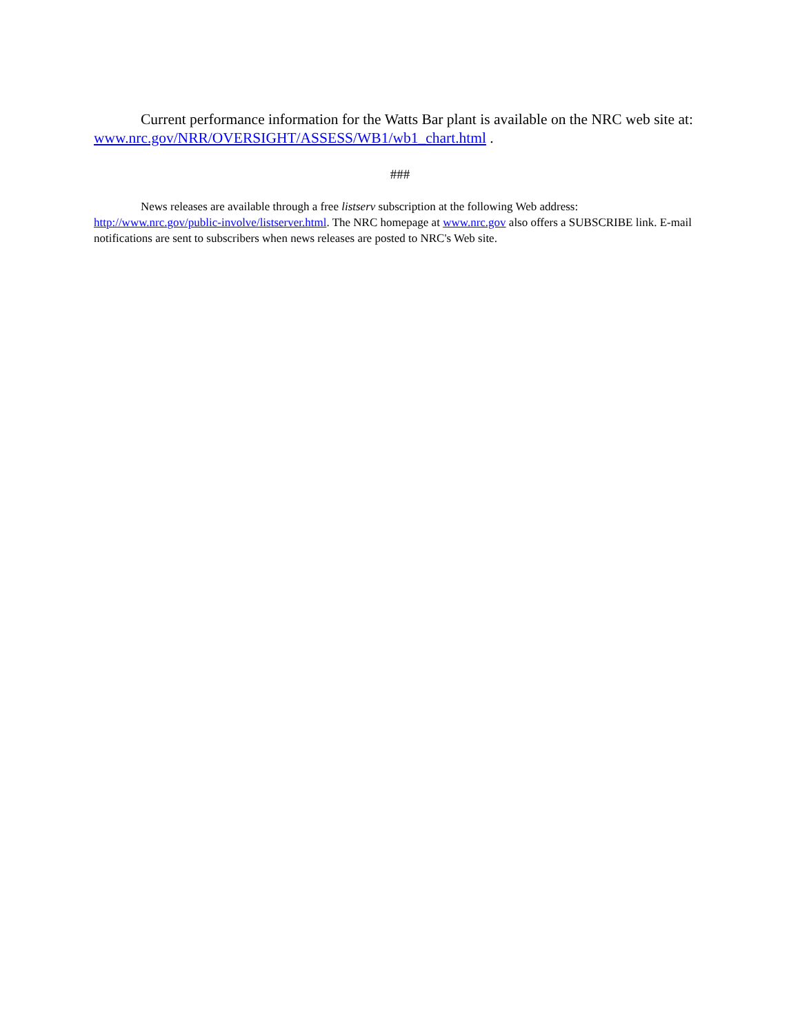Current performance information for the Watts Bar plant is available on the NRC web site at: www.nrc.gov/NRR/OVERSIGHT/ASSESS/WB1/wb1_chart.html .
###
News releases are available through a free listserv subscription at the following Web address: http://www.nrc.gov/public-involve/listserver.html. The NRC homepage at www.nrc.gov also offers a SUBSCRIBE link. E-mail notifications are sent to subscribers when news releases are posted to NRC's Web site.